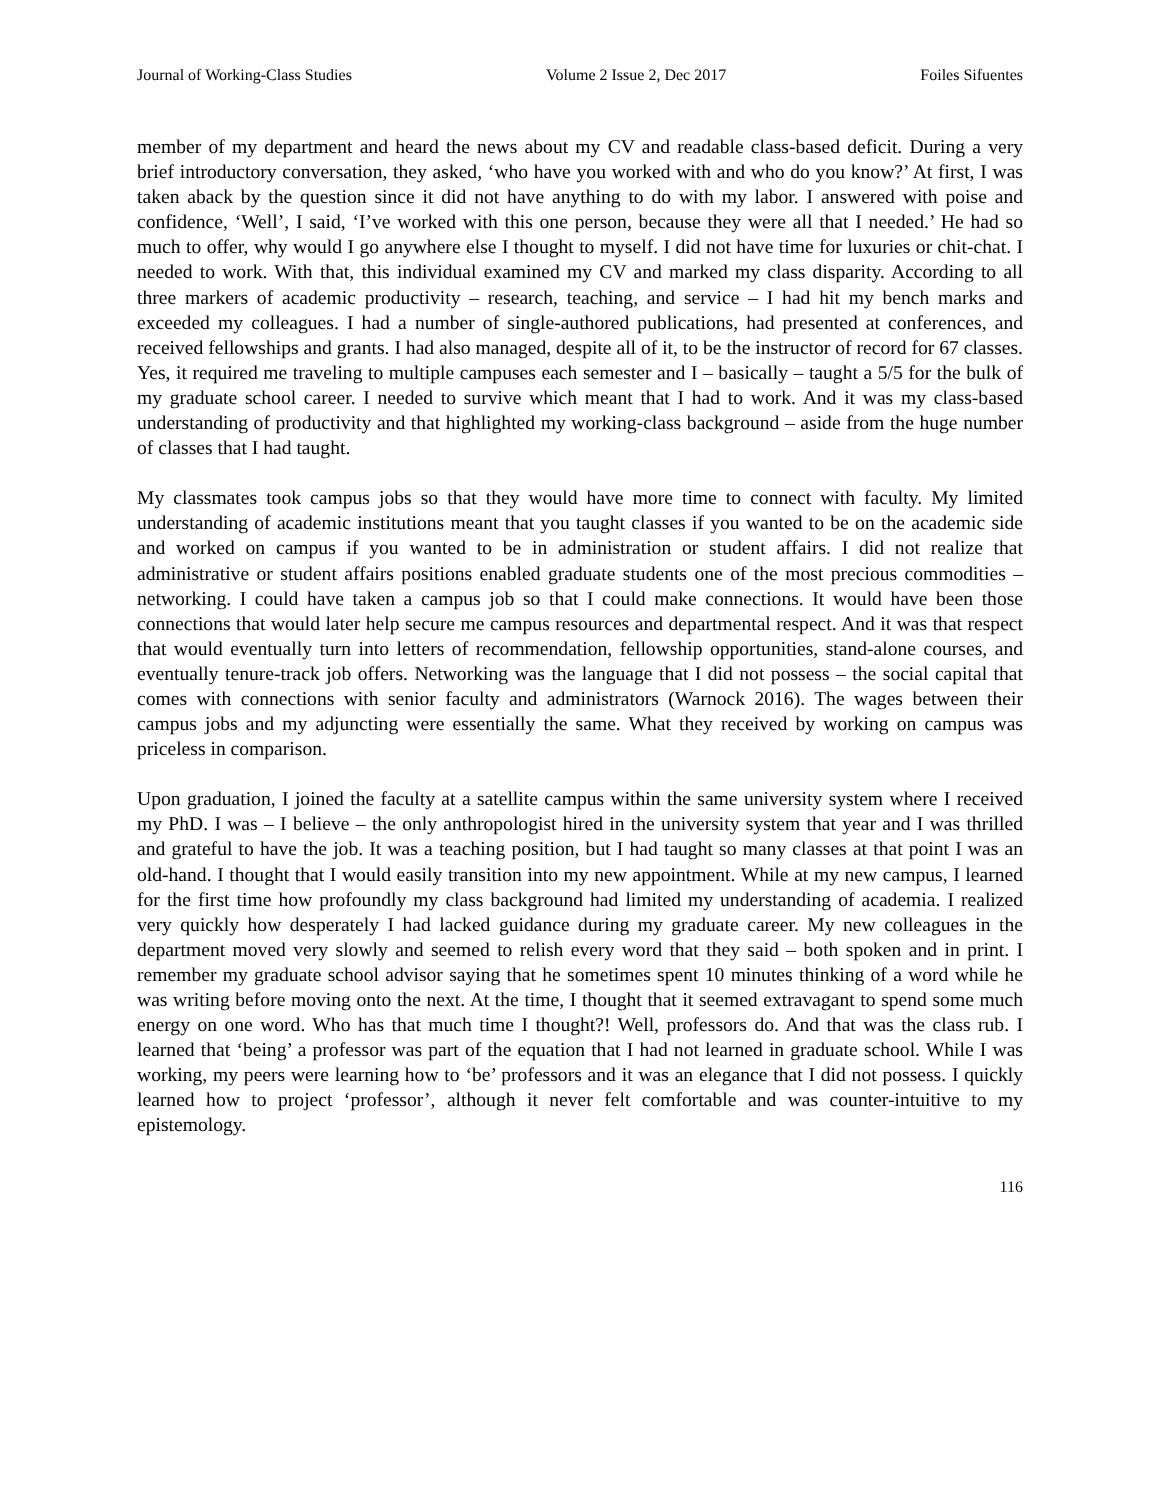Journal of Working-Class Studies Volume 2 Issue 2, Dec 2017 Foiles Sifuentes
member of my department and heard the news about my CV and readable class-based deficit. During a very brief introductory conversation, they asked, ‘who have you worked with and who do you know?’ At first, I was taken aback by the question since it did not have anything to do with my labor. I answered with poise and confidence, ‘Well’, I said, ‘I’ve worked with this one person, because they were all that I needed.’ He had so much to offer, why would I go anywhere else I thought to myself. I did not have time for luxuries or chit-chat. I needed to work. With that, this individual examined my CV and marked my class disparity. According to all three markers of academic productivity – research, teaching, and service – I had hit my bench marks and exceeded my colleagues. I had a number of single-authored publications, had presented at conferences, and received fellowships and grants. I had also managed, despite all of it, to be the instructor of record for 67 classes. Yes, it required me traveling to multiple campuses each semester and I – basically – taught a 5/5 for the bulk of my graduate school career. I needed to survive which meant that I had to work. And it was my class-based understanding of productivity and that highlighted my working-class background – aside from the huge number of classes that I had taught.
My classmates took campus jobs so that they would have more time to connect with faculty. My limited understanding of academic institutions meant that you taught classes if you wanted to be on the academic side and worked on campus if you wanted to be in administration or student affairs. I did not realize that administrative or student affairs positions enabled graduate students one of the most precious commodities – networking. I could have taken a campus job so that I could make connections. It would have been those connections that would later help secure me campus resources and departmental respect. And it was that respect that would eventually turn into letters of recommendation, fellowship opportunities, stand-alone courses, and eventually tenure-track job offers. Networking was the language that I did not possess – the social capital that comes with connections with senior faculty and administrators (Warnock 2016). The wages between their campus jobs and my adjuncting were essentially the same. What they received by working on campus was priceless in comparison.
Upon graduation, I joined the faculty at a satellite campus within the same university system where I received my PhD. I was – I believe – the only anthropologist hired in the university system that year and I was thrilled and grateful to have the job. It was a teaching position, but I had taught so many classes at that point I was an old-hand. I thought that I would easily transition into my new appointment. While at my new campus, I learned for the first time how profoundly my class background had limited my understanding of academia. I realized very quickly how desperately I had lacked guidance during my graduate career. My new colleagues in the department moved very slowly and seemed to relish every word that they said – both spoken and in print. I remember my graduate school advisor saying that he sometimes spent 10 minutes thinking of a word while he was writing before moving onto the next. At the time, I thought that it seemed extravagant to spend some much energy on one word. Who has that much time I thought?! Well, professors do. And that was the class rub. I learned that ‘being’ a professor was part of the equation that I had not learned in graduate school. While I was working, my peers were learning how to ‘be’ professors and it was an elegance that I did not possess. I quickly learned how to project ‘professor’, although it never felt comfortable and was counter-intuitive to my epistemology.
116